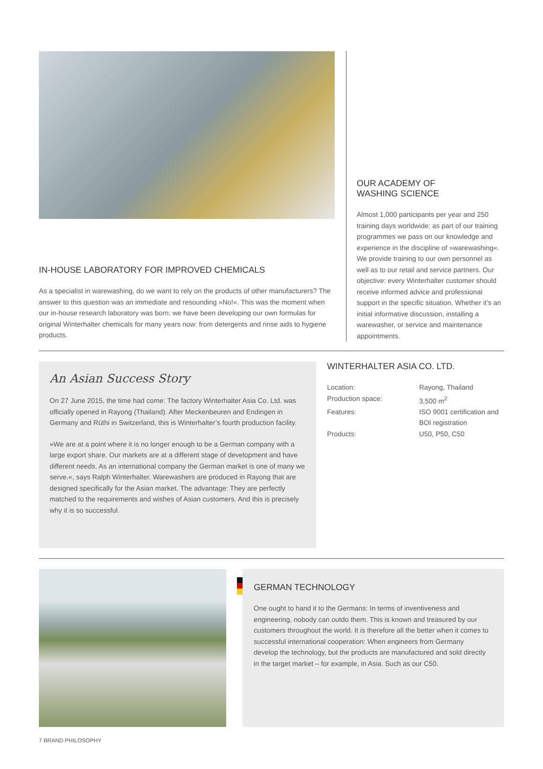IN-HOUSE LABORATORY FOR IMPROVED CHEMICALS
As a specialist in warewashing, do we want to rely on the products of other manufacturers? The answer to this question was an immediate and resounding »No!«. This was the moment when our in-house research laboratory was born: we have been developing our own formulas for original Winterhalter chemicals for many years now: from detergents and rinse aids to hygiene products.
OUR ACADEMY OF
WASHING SCIENCE
Almost 1,000 participants per year and 250 training days worldwide: as part of our training programmes we pass on our knowledge and experience in the discipline of »warewashing«. We provide training to our own personnel as well as to our retail and service partners. Our objective: every Winterhalter customer should receive informed advice and professional support in the specific situation. Whether it’s an initial informative discussion, installing a warewasher, or service and maintenance appointments.
An Asian Success Story
On 27 June 2015, the time had come: The factory Winterhalter Asia Co. Ltd. was officially opened in Rayong (Thailand). After Meckenbeuren and Endingen in Germany and Rüthi in Switzerland, this is Winterhalter’s fourth production facility.
»We are at a point where it is no longer enough to be a German company with a large export share. Our markets are at a different stage of development and have different needs. As an international company the German market is one of many we serve.«, says Ralph Winterhalter. Warewashers are produced in Rayong that are designed specifically for the Asian market. The advantage: They are perfectly matched to the requirements and wishes of Asian customers. And this is precisely why it is so successful.
WINTERHALTER ASIA CO. LTD.
| Location: | Rayong, Thailand |
| Production space: | 3,500 m<sup>2</sup> |
| Features: | ISO 9001 certification and BOI registration |
| Products: | U50, P50, C50 |
GERMAN TECHNOLOGY
One ought to hand it to the Germans: In terms of inventiveness and engineering, nobody can outdo them. This is known and treasured by our customers throughout the world. It is therefore all the better when it comes to successful international cooperation: When engineers from Germany develop the technology, but the products are manufactured and sold directly in the target market – for example, in Asia. Such as our C50.
7 BRAND PHILOSOPHY